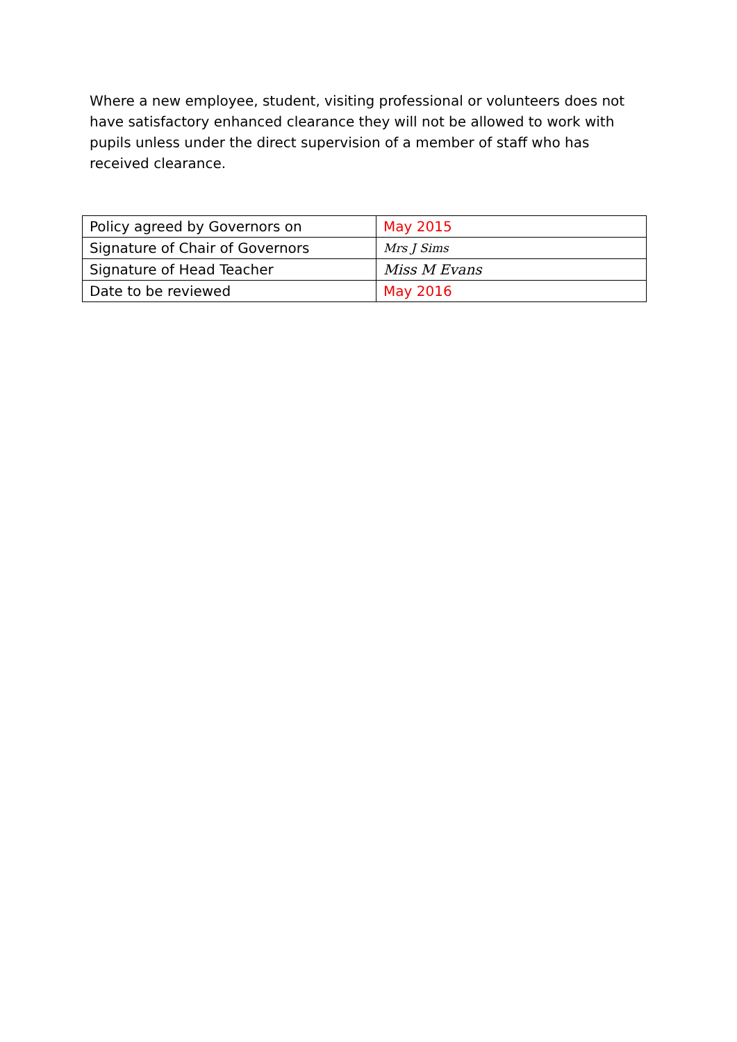Where a new employee, student, visiting professional or volunteers does not have satisfactory enhanced clearance they will not be allowed to work with pupils unless under the direct supervision of a member of staff who has received clearance.
| Policy agreed by Governors on | May 2015 |
| Signature of Chair of Governors | Mrs J Sims |
| Signature of Head Teacher | Miss M Evans |
| Date to be reviewed | May 2016 |